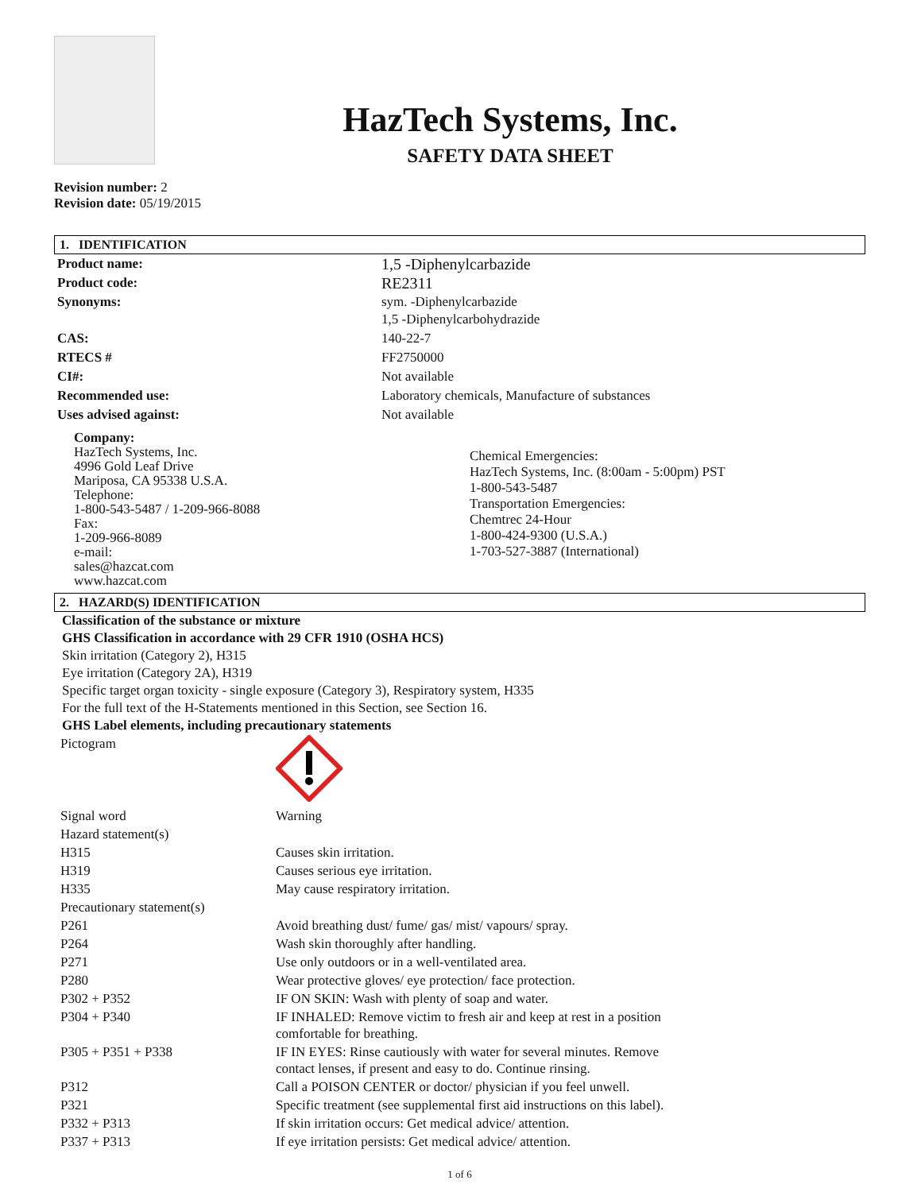HazTech Systems, Inc.
SAFETY DATA SHEET
Revision number: 2
Revision date: 05/19/2015
1. IDENTIFICATION
| Product name: | 1,5 -Diphenylcarbazide |
| Product code: | RE2311 |
| Synonyms: | sym. -Diphenylcarbazide 1,5 -Diphenylcarbohydrazide |
| CAS: | 140-22-7 |
| RTECS # | FF2750000 |
| CI#: | Not available |
| Recommended use: | Laboratory chemicals, Manufacture of substances |
| Uses advised against: | Not available |
Company:
HazTech Systems, Inc.
4996 Gold Leaf Drive
Mariposa, CA 95338 U.S.A.
Telephone:
1-800-543-5487 / 1-209-966-8088
Fax:
1-209-966-8089
e-mail:
sales@hazcat.com
www.hazcat.com
Chemical Emergencies:
HazTech Systems, Inc. (8:00am - 5:00pm) PST
1-800-543-5487
Transportation Emergencies:
Chemtrec 24-Hour
1-800-424-9300 (U.S.A.)
1-703-527-3887 (International)
2. HAZARD(S) IDENTIFICATION
Classification of the substance or mixture
GHS Classification in accordance with 29 CFR 1910 (OSHA HCS)
Skin irritation (Category 2), H315
Eye irritation (Category 2A), H319
Specific target organ toxicity - single exposure (Category 3), Respiratory system, H335
For the full text of the H-Statements mentioned in this Section, see Section 16.
GHS Label elements, including precautionary statements
| Pictogram | |
| Signal word | Warning |
| Hazard statement(s) | |
| H315 | Causes skin irritation. |
| H319 | Causes serious eye irritation. |
| H335 | May cause respiratory irritation. |
| Precautionary statement(s) | |
| P261 | Avoid breathing dust/ fume/ gas/ mist/ vapours/ spray. |
| P264 | Wash skin thoroughly after handling. |
| P271 | Use only outdoors or in a well-ventilated area. |
| P280 | Wear protective gloves/ eye protection/ face protection. |
| P302 + P352 | IF ON SKIN: Wash with plenty of soap and water. |
| P304 + P340 | IF INHALED: Remove victim to fresh air and keep at rest in a position comfortable for breathing. |
| P305 + P351 + P338 | IF IN EYES: Rinse cautiously with water for several minutes. Remove contact lenses, if present and easy to do. Continue rinsing. |
| P312 | Call a POISON CENTER or doctor/ physician if you feel unwell. |
| P321 | Specific treatment (see supplemental first aid instructions on this label). |
| P332 + P313 | If skin irritation occurs: Get medical advice/ attention. |
| P337 + P313 | If eye irritation persists: Get medical advice/ attention. |
1 of 6